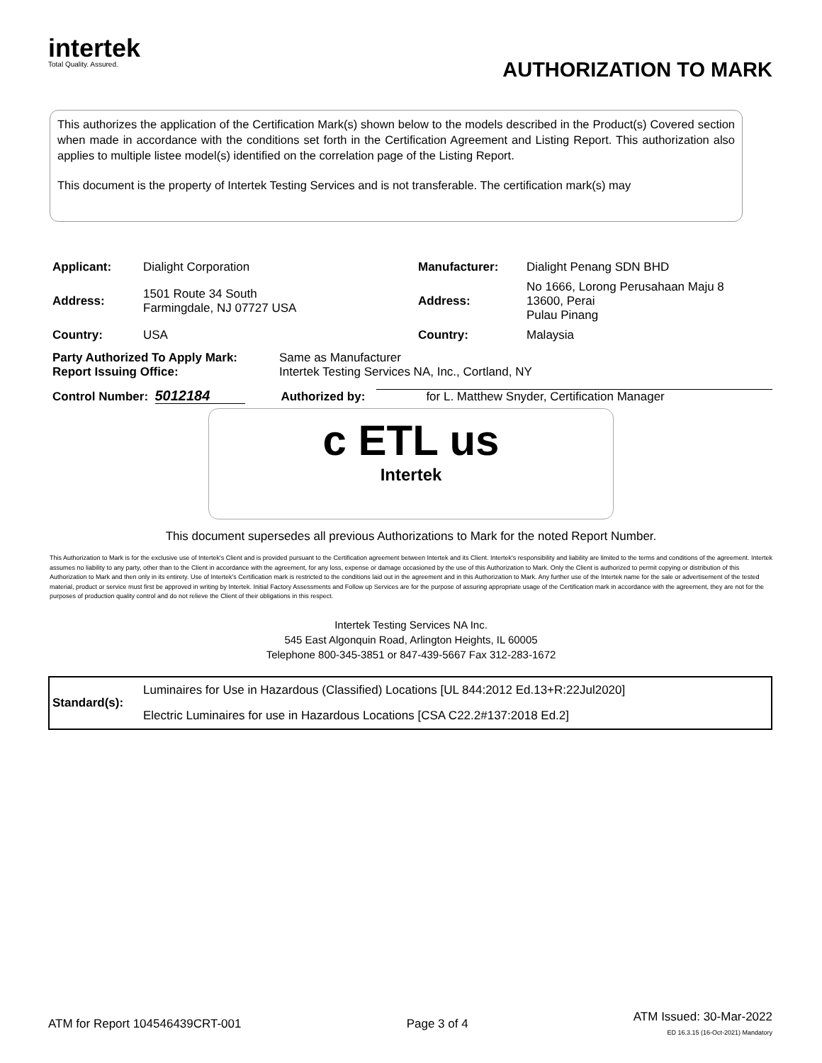intertek
Total Quality. Assured.
AUTHORIZATION TO MARK
This authorizes the application of the Certification Mark(s) shown below to the models described in the Product(s) Covered section when made in accordance with the conditions set forth in the Certification Agreement and Listing Report. This authorization also applies to multiple listee model(s) identified on the correlation page of the Listing Report.
This document is the property of Intertek Testing Services and is not transferable. The certification mark(s) may
| Applicant: | Dialight Corporation | Manufacturer: | Dialight Penang SDN BHD |
| Address: | 1501 Route 34 South Farmingdale, NJ 07727 USA | Address: | No 1666, Lorong Perusahaan Maju 8 13600, Perai Pulau Pinang |
| Country: | USA | Country: | Malaysia |
| Party Authorized To Apply Mark: Report Issuing Office: | Same as Manufacturer Intertek Testing Services NA, Inc., Cortland, NY |
Control Number: 5012184 Authorized by: for L. Matthew Snyder, Certification Manager
c ETL us
Intertek
This document supersedes all previous Authorizations to Mark for the noted Report Number.
This Authorization to Mark is for the exclusive use of Intertek's Client and is provided pursuant to the Certification agreement between Intertek and its Client. Intertek's responsibility and liability are limited to the terms and conditions of the agreement. Intertek assumes no liability to any party, other than to the Client in accordance with the agreement, for any loss, expense or damage occasioned by the use of this Authorization to Mark. Only the Client is authorized to permit copying or distribution of this Authorization to Mark and then only in its entirety. Use of Intertek's Certification mark is restricted to the conditions laid out in the agreement and in this Authorization to Mark. Any further use of the Intertek name for the sale or advertisement of the tested material, product or service must first be approved in writing by Intertek. Initial Factory Assessments and Follow up Services are for the purpose of assuring appropriate usage of the Certification mark in accordance with the agreement, they are not for the purposes of production quality control and do not relieve the Client of their obligations in this respect.
Intertek Testing Services NA Inc.
545 East Algonquin Road, Arlington Heights, IL 60005
Telephone 800-345-3851 or 847-439-5667 Fax 312-283-1672
| Standard(s): | Luminaires for Use in Hazardous (Classified) Locations [UL 844:2012 Ed.13+R:22Jul2020] |
| | Electric Luminaires for use in Hazardous Locations [CSA C22.2#137:2018 Ed.2] |
ATM for Report 104546439CRT-001 Page 3 of 4 ATM Issued: 30-Mar-2022
ED 16.3.15 (16-Oct-2021) Mandatory